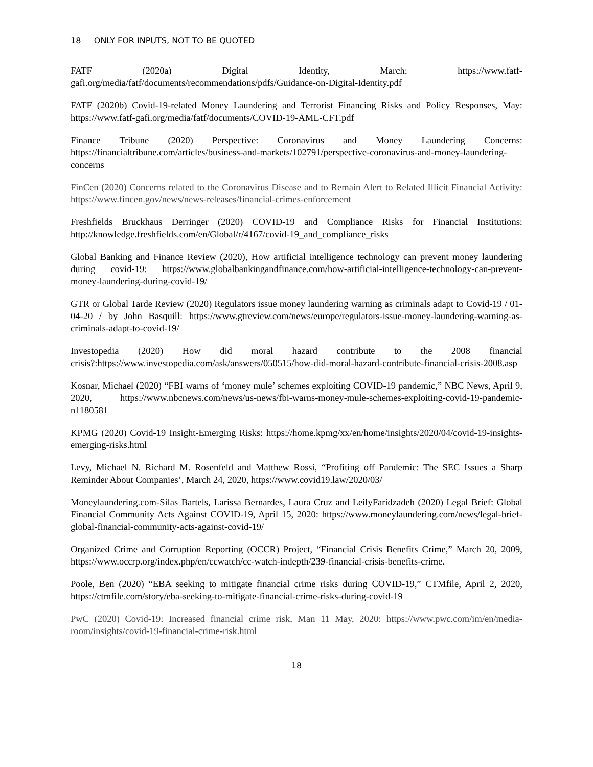18 ONLY FOR INPUTS, NOT TO BE QUOTED
FATF (2020a) Digital Identity, March: https://www.fatf-gafi.org/media/fatf/documents/recommendations/pdfs/Guidance-on-Digital-Identity.pdf
FATF (2020b) Covid-19-related Money Laundering and Terrorist Financing Risks and Policy Responses, May: https://www.fatf-gafi.org/media/fatf/documents/COVID-19-AML-CFT.pdf
Finance Tribune (2020) Perspective: Coronavirus and Money Laundering Concerns: https://financialtribune.com/articles/business-and-markets/102791/perspective-coronavirus-and-money-laundering-concerns
FinCen (2020) Concerns related to the Coronavirus Disease and to Remain Alert to Related Illicit Financial Activity: https://www.fincen.gov/news/news-releases/financial-crimes-enforcement
Freshfields Bruckhaus Derringer (2020) COVID-19 and Compliance Risks for Financial Institutions: http://knowledge.freshfields.com/en/Global/r/4167/covid-19_and_compliance_risks
Global Banking and Finance Review (2020), How artificial intelligence technology can prevent money laundering during covid-19: https://www.globalbankingandfinance.com/how-artificial-intelligence-technology-can-prevent-money-laundering-during-covid-19/
GTR or Global Tarde Review (2020) Regulators issue money laundering warning as criminals adapt to Covid-19 / 01-04-20 / by John Basquill: https://www.gtreview.com/news/europe/regulators-issue-money-laundering-warning-as-criminals-adapt-to-covid-19/
Investopedia (2020) How did moral hazard contribute to the 2008 financial crisis?:https://www.investopedia.com/ask/answers/050515/how-did-moral-hazard-contribute-financial-crisis-2008.asp
Kosnar, Michael (2020) “FBI warns of ‘money mule’ schemes exploiting COVID-19 pandemic,” NBC News, April 9, 2020, https://www.nbcnews.com/news/us-news/fbi-warns-money-mule-schemes-exploiting-covid-19-pandemic-n1180581
KPMG (2020) Covid-19 Insight-Emerging Risks: https://home.kpmg/xx/en/home/insights/2020/04/covid-19-insights-emerging-risks.html
Levy, Michael N. Richard M. Rosenfeld and Matthew Rossi, “Profiting off Pandemic: The SEC Issues a Sharp Reminder About Companies’, March 24, 2020, https://www.covid19.law/2020/03/
Moneylaundering.com-Silas Bartels, Larissa Bernardes, Laura Cruz and LeilyFaridzadeh (2020) Legal Brief: Global Financial Community Acts Against COVID-19, April 15, 2020: https://www.moneylaundering.com/news/legal-brief-global-financial-community-acts-against-covid-19/
Organized Crime and Corruption Reporting (OCCR) Project, “Financial Crisis Benefits Crime,” March 20, 2009, https://www.occrp.org/index.php/en/ccwatch/cc-watch-indepth/239-financial-crisis-benefits-crime.
Poole, Ben (2020) “EBA seeking to mitigate financial crime risks during COVID-19,” CTMfile, April 2, 2020, https://ctmfile.com/story/eba-seeking-to-mitigate-financial-crime-risks-during-covid-19
PwC (2020) Covid-19: Increased financial crime risk, Man 11 May, 2020: https://www.pwc.com/im/en/media-room/insights/covid-19-financial-crime-risk.html
18